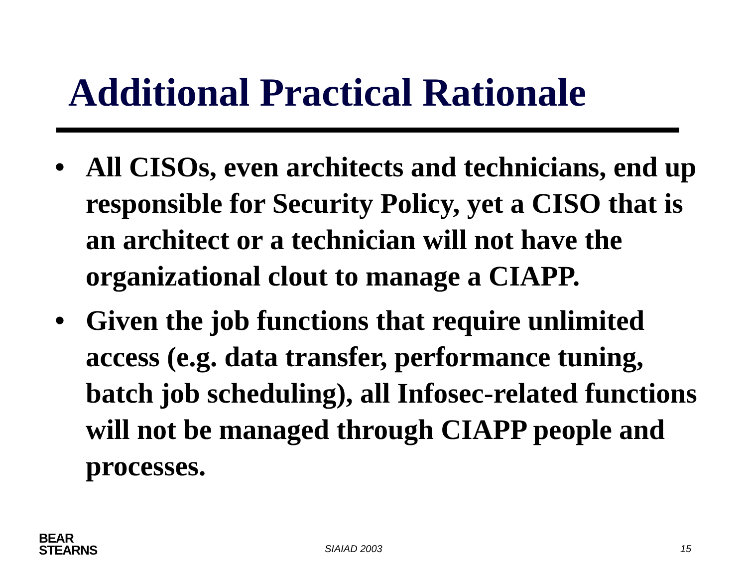Additional Practical Rationale
• All CISOs, even architects and technicians, end up responsible for Security Policy, yet a CISO that is an architect or a technician will not have the organizational clout to manage a CIAPP.
• Given the job functions that require unlimited access (e.g. data transfer, performance tuning, batch job scheduling), all Infosec-related functions will not be managed through CIAPP people and processes.
BEAR
STEARNS
SIAIAD 2003 15